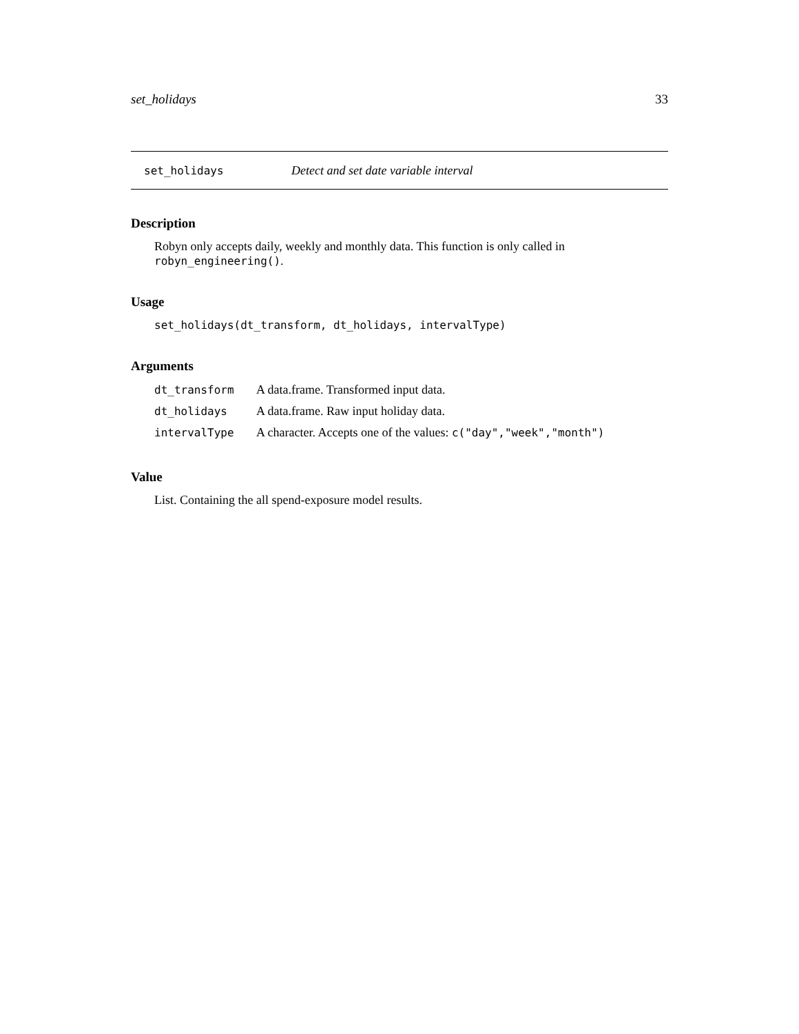set_holidays 33
set_holidays Detect and set date variable interval
Description
Robyn only accepts daily, weekly and monthly data. This function is only called in robyn_engineering().
Usage
set_holidays(dt_transform, dt_holidays, intervalType)
Arguments
| dt_transform | A data.frame. Transformed input data. |
| dt_holidays | A data.frame. Raw input holiday data. |
| intervalType | A character. Accepts one of the values: c("day","week","month") |
Value
List. Containing the all spend-exposure model results.